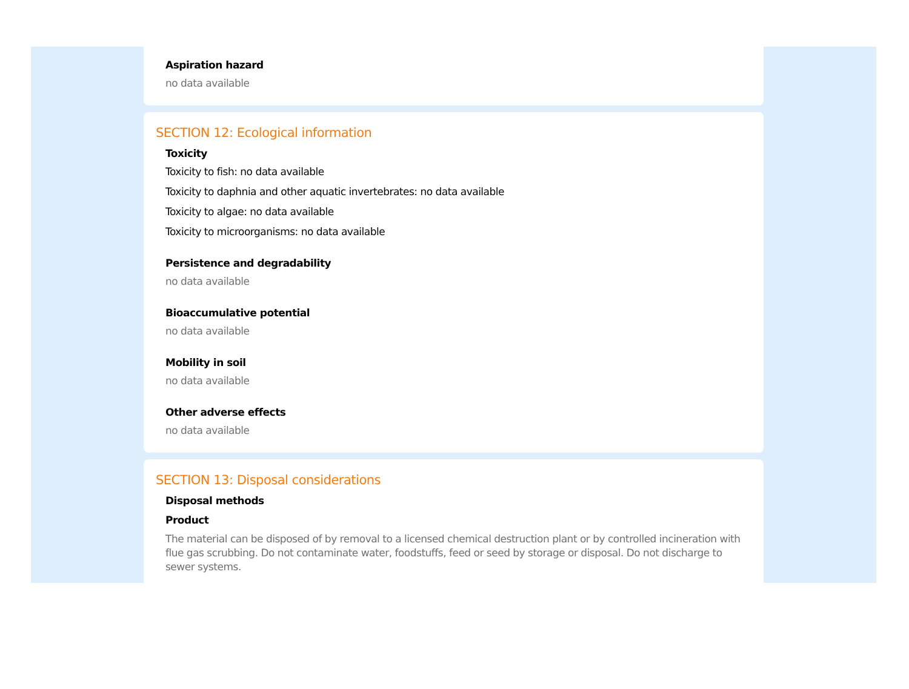Aspiration hazard
no data available
SECTION 12: Ecological information
Toxicity
Toxicity to fish: no data available
Toxicity to daphnia and other aquatic invertebrates: no data available
Toxicity to algae: no data available
Toxicity to microorganisms: no data available
Persistence and degradability
no data available
Bioaccumulative potential
no data available
Mobility in soil
no data available
Other adverse effects
no data available
SECTION 13: Disposal considerations
Disposal methods
Product
The material can be disposed of by removal to a licensed chemical destruction plant or by controlled incineration with flue gas scrubbing. Do not contaminate water, foodstuffs, feed or seed by storage or disposal. Do not discharge to sewer systems.